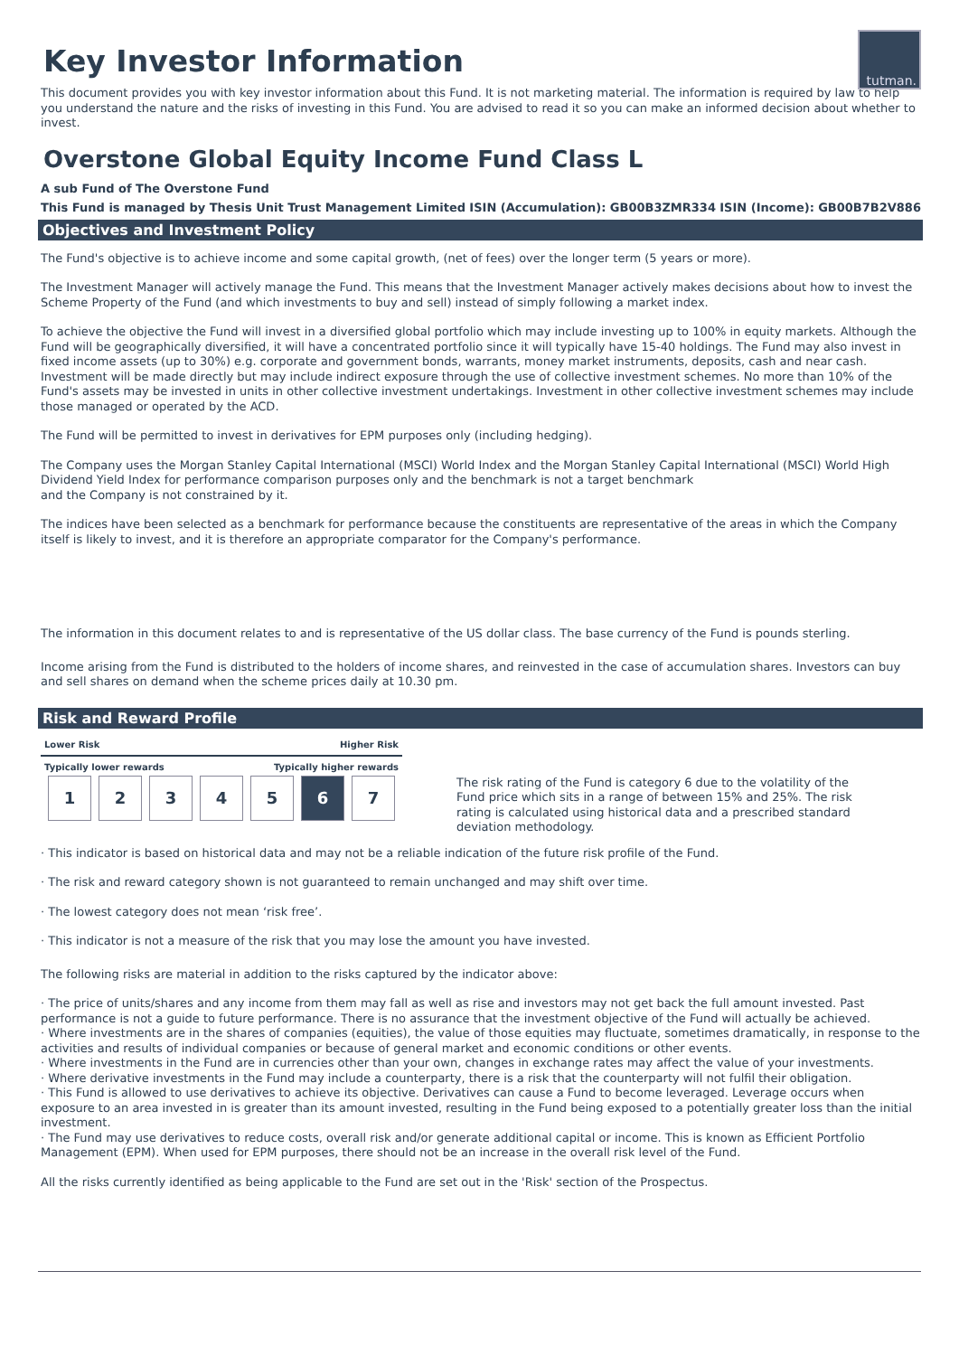Key Investor Information
tutman.
This document provides you with key investor information about this Fund. It is not marketing material. The information is required by law to help you understand the nature and the risks of investing in this Fund. You are advised to read it so you can make an informed decision about whether to invest.
Overstone Global Equity Income Fund Class L
A sub Fund of The Overstone Fund
This Fund is managed by Thesis Unit Trust Management Limited ISIN (Accumulation): GB00B3ZMR334 ISIN (Income): GB00B7B2V886
Objectives and Investment Policy
The Fund's objective is to achieve income and some capital growth, (net of fees) over the longer term (5 years or more).
The Investment Manager will actively manage the Fund. This means that the Investment Manager actively makes decisions about how to invest the Scheme Property of the Fund (and which investments to buy and sell) instead of simply following a market index.
To achieve the objective the Fund will invest in a diversified global portfolio which may include investing up to 100% in equity markets. Although the Fund will be geographically diversified, it will have a concentrated portfolio since it will typically have 15-40 holdings. The Fund may also invest in fixed income assets (up to 30%) e.g. corporate and government bonds, warrants, money market instruments, deposits, cash and near cash. Investment will be made directly but may include indirect exposure through the use of collective investment schemes. No more than 10% of the Fund's assets may be invested in units in other collective investment undertakings. Investment in other collective investment schemes may include those managed or operated by the ACD.
The Fund will be permitted to invest in derivatives for EPM purposes only (including hedging).
The Company uses the Morgan Stanley Capital International (MSCI) World Index and the Morgan Stanley Capital International (MSCI) World High Dividend Yield Index for performance comparison purposes only and the benchmark is not a target benchmark
and the Company is not constrained by it.
The indices have been selected as a benchmark for performance because the constituents are representative of the areas in which the Company itself is likely to invest, and it is therefore an appropriate comparator for the Company's performance.
The information in this document relates to and is representative of the US dollar class. The base currency of the Fund is pounds sterling.
Income arising from the Fund is distributed to the holders of income shares, and reinvested in the case of accumulation shares. Investors can buy and sell shares on demand when the scheme prices daily at 10.30 pm.
Risk and Reward Profile
Lower Risk Higher Risk
Typically lower rewards Typically higher rewards
| 1 | 2 | 3 | 4 | 5 | 6 | 7 |
The risk rating of the Fund is category 6 due to the volatility of the Fund price which sits in a range of between 15% and 25%. The risk rating is calculated using historical data and a prescribed standard deviation methodology.
· This indicator is based on historical data and may not be a reliable indication of the future risk profile of the Fund.
· The risk and reward category shown is not guaranteed to remain unchanged and may shift over time.
· The lowest category does not mean ‘risk free’.
· This indicator is not a measure of the risk that you may lose the amount you have invested.
The following risks are material in addition to the risks captured by the indicator above:
· The price of units/shares and any income from them may fall as well as rise and investors may not get back the full amount invested. Past performance is not a guide to future performance. There is no assurance that the investment objective of the Fund will actually be achieved.
· Where investments are in the shares of companies (equities), the value of those equities may fluctuate, sometimes dramatically, in response to the activities and results of individual companies or because of general market and economic conditions or other events.
· Where investments in the Fund are in currencies other than your own, changes in exchange rates may affect the value of your investments.
· Where derivative investments in the Fund may include a counterparty, there is a risk that the counterparty will not fulfil their obligation.
· This Fund is allowed to use derivatives to achieve its objective. Derivatives can cause a Fund to become leveraged. Leverage occurs when exposure to an area invested in is greater than its amount invested, resulting in the Fund being exposed to a potentially greater loss than the initial investment.
· The Fund may use derivatives to reduce costs, overall risk and/or generate additional capital or income. This is known as Efficient Portfolio Management (EPM). When used for EPM purposes, there should not be an increase in the overall risk level of the Fund.
All the risks currently identified as being applicable to the Fund are set out in the 'Risk' section of the Prospectus.